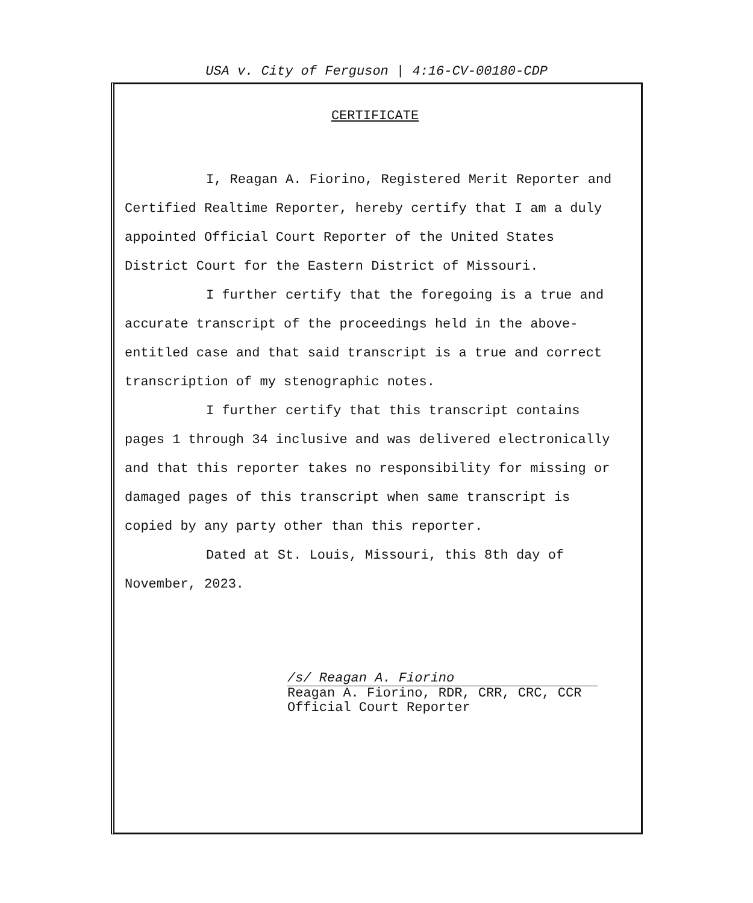USA v. City of Ferguson | 4:16-CV-00180-CDP
CERTIFICATE
I, Reagan A. Fiorino, Registered Merit Reporter and Certified Realtime Reporter, hereby certify that I am a duly appointed Official Court Reporter of the United States District Court for the Eastern District of Missouri.
I further certify that the foregoing is a true and accurate transcript of the proceedings held in the above-entitled case and that said transcript is a true and correct transcription of my stenographic notes.
I further certify that this transcript contains pages 1 through 34 inclusive and was delivered electronically and that this reporter takes no responsibility for missing or damaged pages of this transcript when same transcript is copied by any party other than this reporter.
Dated at St. Louis, Missouri, this 8th day of November, 2023.
/s/ Reagan A. Fiorino
Reagan A. Fiorino, RDR, CRR, CRC, CCR
Official Court Reporter